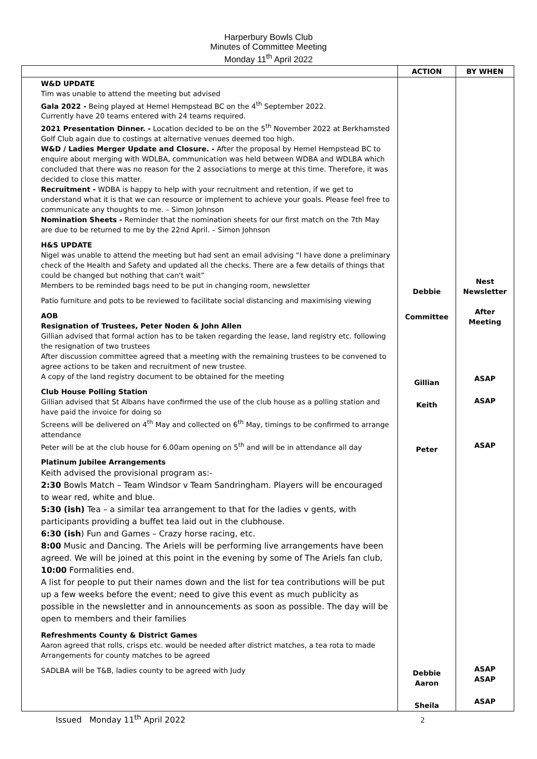Harperbury Bowls Club
Minutes of Committee Meeting
Monday 11<sup>th</sup> April 2022
| | ACTION | BY WHEN |
| --- | --- | --- |
| W&D UPDATE Tim was unable to attend the meeting but advised Gala 2022 - Being played at Hemel Hempstead BC on the 4<sup>th</sup> September 2022. Currently have 20 teams entered with 24 teams required. 2021 Presentation Dinner. - Location decided to be on the 5<sup>th</sup> November 2022 at Berkhamsted Golf Club again due to costings at alternative venues deemed too high. W&D / Ladies Merger Update and Closure. - After the proposal by Hemel Hempstead BC to enquire about merging with WDLBA, communication was held between WDBA and WDLBA which concluded that there was no reason for the 2 associations to merge at this time. Therefore, it was decided to close this matter. Recruitment - WDBA is happy to help with your recruitment and retention, if we get to understand what it is that we can resource or implement to achieve your goals. Please feel free to communicate any thoughts to me. – Simon Johnson Nomination Sheets - Reminder that the nomination sheets for our first match on the 7th May are due to be returned to me by the 22nd April. – Simon Johnson H&S UPDATE Nigel was unable to attend the meeting but had sent an email advising “I have done a preliminary check of the Health and Safety and updated all the checks. There are a few details of things that could be changed but nothing that can't wait” Members to be reminded bags need to be put in changing room, newsletter Patio furniture and pots to be reviewed to facilitate social distancing and maximising viewing AOB Resignation of Trustees, Peter Noden & John Allen Gillian advised that formal action has to be taken regarding the lease, land registry etc. following the resignation of two trustees After discussion committee agreed that a meeting with the remaining trustees to be convened to agree actions to be taken and recruitment of new trustee. A copy of the land registry document to be obtained for the meeting Club House Polling Station Gillian advised that St Albans have confirmed the use of the club house as a polling station and have paid the invoice for doing so Screens will be delivered on 4<sup>th</sup> May and collected on 6<sup>th</sup> May, timings to be confirmed to arrange attendance Peter will be at the club house for 6.00am opening on 5<sup>th</sup> and will be in attendance all day Platinum Jubilee Arrangements Keith advised the provisional program as:- 2:30 Bowls Match – Team Windsor v Team Sandringham. Players will be encouraged to wear red, white and blue. 5:30 (ish) Tea – a similar tea arrangement to that for the ladies v gents, with participants providing a buffet tea laid out in the clubhouse. 6:30 (ish ) Fun and Games – Crazy horse racing, etc. 8:00 Music and Dancing. The Ariels will be performing live arrangements have been agreed. We will be joined at this point in the evening by some of The Ariels fan club, 10:00 Formalities end. A list for people to put their names down and the list for tea contributions will be put up a few weeks before the event; need to give this event as much publicity as possible in the newsletter and in announcements as soon as possible. The day will be open to members and their families Refreshments County & District Games Aaron agreed that rolls, crisps etc. would be needed after district matches, a tea rota to made Arrangements for county matches to be agreed SADLBA will be T&B, ladies county to be agreed with Judy | Debbie Committee Gillian Keith Peter Debbie Aaron Sheila | Nest Newsletter After Meeting ASAP ASAP ASAP ASAP ASAP ASAP |
Issued Monday 11<sup>th</sup> April 2022 2